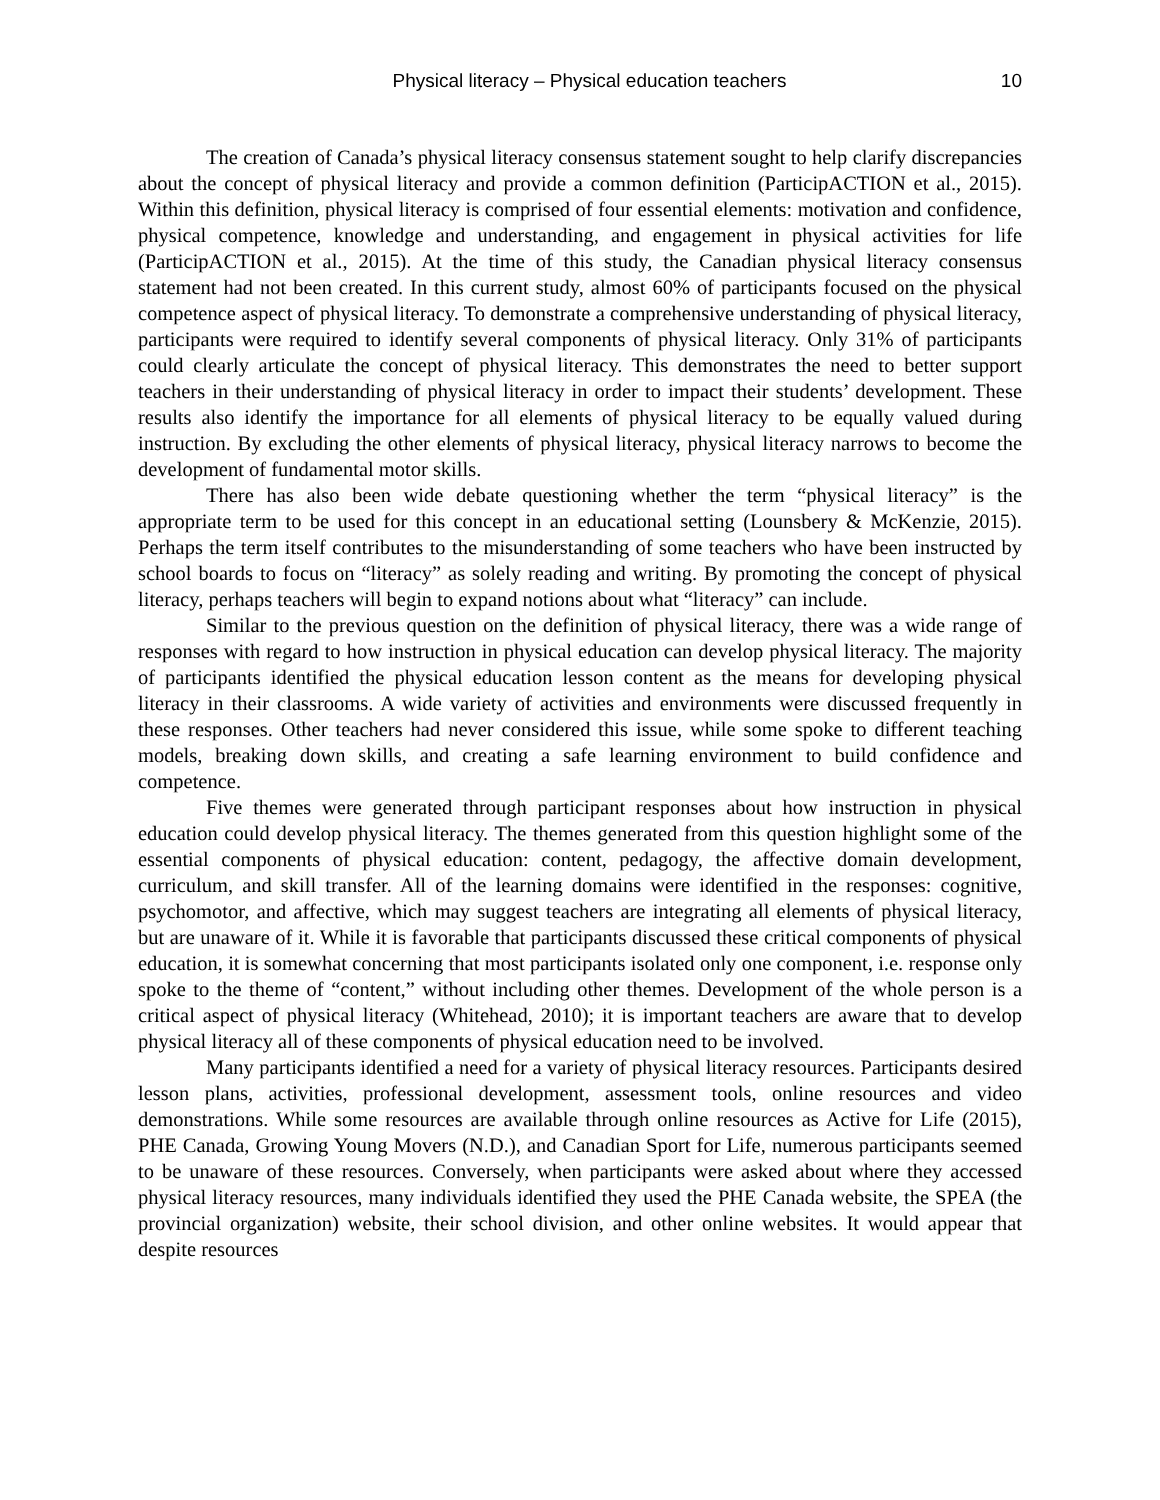Physical literacy – Physical education teachers 10
The creation of Canada’s physical literacy consensus statement sought to help clarify discrepancies about the concept of physical literacy and provide a common definition (ParticipACTION et al., 2015). Within this definition, physical literacy is comprised of four essential elements: motivation and confidence, physical competence, knowledge and understanding, and engagement in physical activities for life (ParticipACTION et al., 2015). At the time of this study, the Canadian physical literacy consensus statement had not been created. In this current study, almost 60% of participants focused on the physical competence aspect of physical literacy. To demonstrate a comprehensive understanding of physical literacy, participants were required to identify several components of physical literacy. Only 31% of participants could clearly articulate the concept of physical literacy. This demonstrates the need to better support teachers in their understanding of physical literacy in order to impact their students’ development. These results also identify the importance for all elements of physical literacy to be equally valued during instruction. By excluding the other elements of physical literacy, physical literacy narrows to become the development of fundamental motor skills.
There has also been wide debate questioning whether the term “physical literacy” is the appropriate term to be used for this concept in an educational setting (Lounsbery & McKenzie, 2015). Perhaps the term itself contributes to the misunderstanding of some teachers who have been instructed by school boards to focus on “literacy” as solely reading and writing. By promoting the concept of physical literacy, perhaps teachers will begin to expand notions about what “literacy” can include.
Similar to the previous question on the definition of physical literacy, there was a wide range of responses with regard to how instruction in physical education can develop physical literacy. The majority of participants identified the physical education lesson content as the means for developing physical literacy in their classrooms. A wide variety of activities and environments were discussed frequently in these responses. Other teachers had never considered this issue, while some spoke to different teaching models, breaking down skills, and creating a safe learning environment to build confidence and competence.
Five themes were generated through participant responses about how instruction in physical education could develop physical literacy. The themes generated from this question highlight some of the essential components of physical education: content, pedagogy, the affective domain development, curriculum, and skill transfer. All of the learning domains were identified in the responses: cognitive, psychomotor, and affective, which may suggest teachers are integrating all elements of physical literacy, but are unaware of it. While it is favorable that participants discussed these critical components of physical education, it is somewhat concerning that most participants isolated only one component, i.e. response only spoke to the theme of “content,” without including other themes. Development of the whole person is a critical aspect of physical literacy (Whitehead, 2010); it is important teachers are aware that to develop physical literacy all of these components of physical education need to be involved.
Many participants identified a need for a variety of physical literacy resources. Participants desired lesson plans, activities, professional development, assessment tools, online resources and video demonstrations. While some resources are available through online resources as Active for Life (2015), PHE Canada, Growing Young Movers (N.D.), and Canadian Sport for Life, numerous participants seemed to be unaware of these resources. Conversely, when participants were asked about where they accessed physical literacy resources, many individuals identified they used the PHE Canada website, the SPEA (the provincial organization) website, their school division, and other online websites. It would appear that despite resources